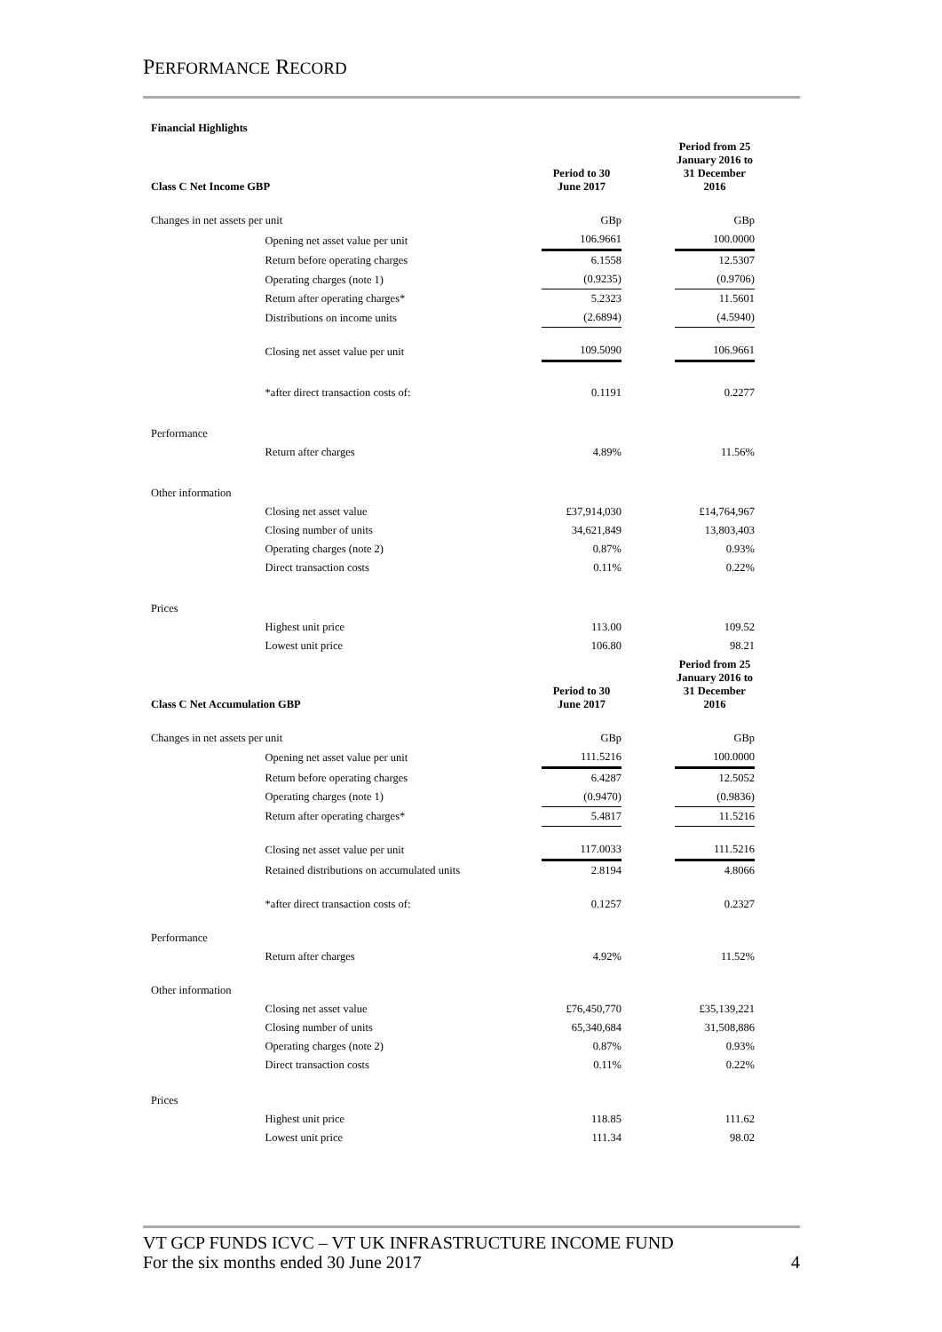PERFORMANCE RECORD
| Financial Highlights | | | | |
| Class C Net Income GBP | | Period to 30 June 2017 | | Period from 25 January 2016 to 31 December 2016 |
| Changes in net assets per unit | | GBp | | GBp |
| | Opening net asset value per unit | 106.9661 | | 100.0000 |
| | Return before operating charges | 6.1558 | | 12.5307 |
| | Operating charges (note 1) | (0.9235) | | (0.9706) |
| | Return after operating charges* | 5.2323 | | 11.5601 |
| | Distributions on income units | (2.6894) | | (4.5940) |
| | Closing net asset value per unit | 109.5090 | | 106.9661 |
| | *after direct transaction costs of: | 0.1191 | | 0.2277 |
| Performance | | | | |
| | Return after charges | 4.89% | | 11.56% |
| Other information | | | | |
| | Closing net asset value | £37,914,030 | | £14,764,967 |
| | Closing number of units | 34,621,849 | | 13,803,403 |
| | Operating charges (note 2) | 0.87% | | 0.93% |
| | Direct transaction costs | 0.11% | | 0.22% |
| Prices | | | | |
| | Highest unit price | 113.00 | | 109.52 |
| | Lowest unit price | 106.80 | | 98.21 |
| Class C Net Accumulation GBP | | Period to 30 June 2017 | | Period from 25 January 2016 to 31 December 2016 |
| Changes in net assets per unit | | GBp | | GBp |
| | Opening net asset value per unit | 111.5216 | | 100.0000 |
| | Return before operating charges | 6.4287 | | 12.5052 |
| | Operating charges (note 1) | (0.9470) | | (0.9836) |
| | Return after operating charges* | 5.4817 | | 11.5216 |
| | Closing net asset value per unit | 117.0033 | | 111.5216 |
| | Retained distributions on accumulated units | 2.8194 | | 4.8066 |
| | *after direct transaction costs of: | 0.1257 | | 0.2327 |
| Performance | | | | |
| | Return after charges | 4.92% | | 11.52% |
| Other information | | | | |
| | Closing net asset value | £76,450,770 | | £35,139,221 |
| | Closing number of units | 65,340,684 | | 31,508,886 |
| | Operating charges (note 2) | 0.87% | | 0.93% |
| | Direct transaction costs | 0.11% | | 0.22% |
| Prices | | | | |
| | Highest unit price | 118.85 | | 111.62 |
| | Lowest unit price | 111.34 | | 98.02 |
VT GCP FUNDS ICVC – VT UK INFRASTRUCTURE INCOME FUND
For the six months ended 30 June 2017 4